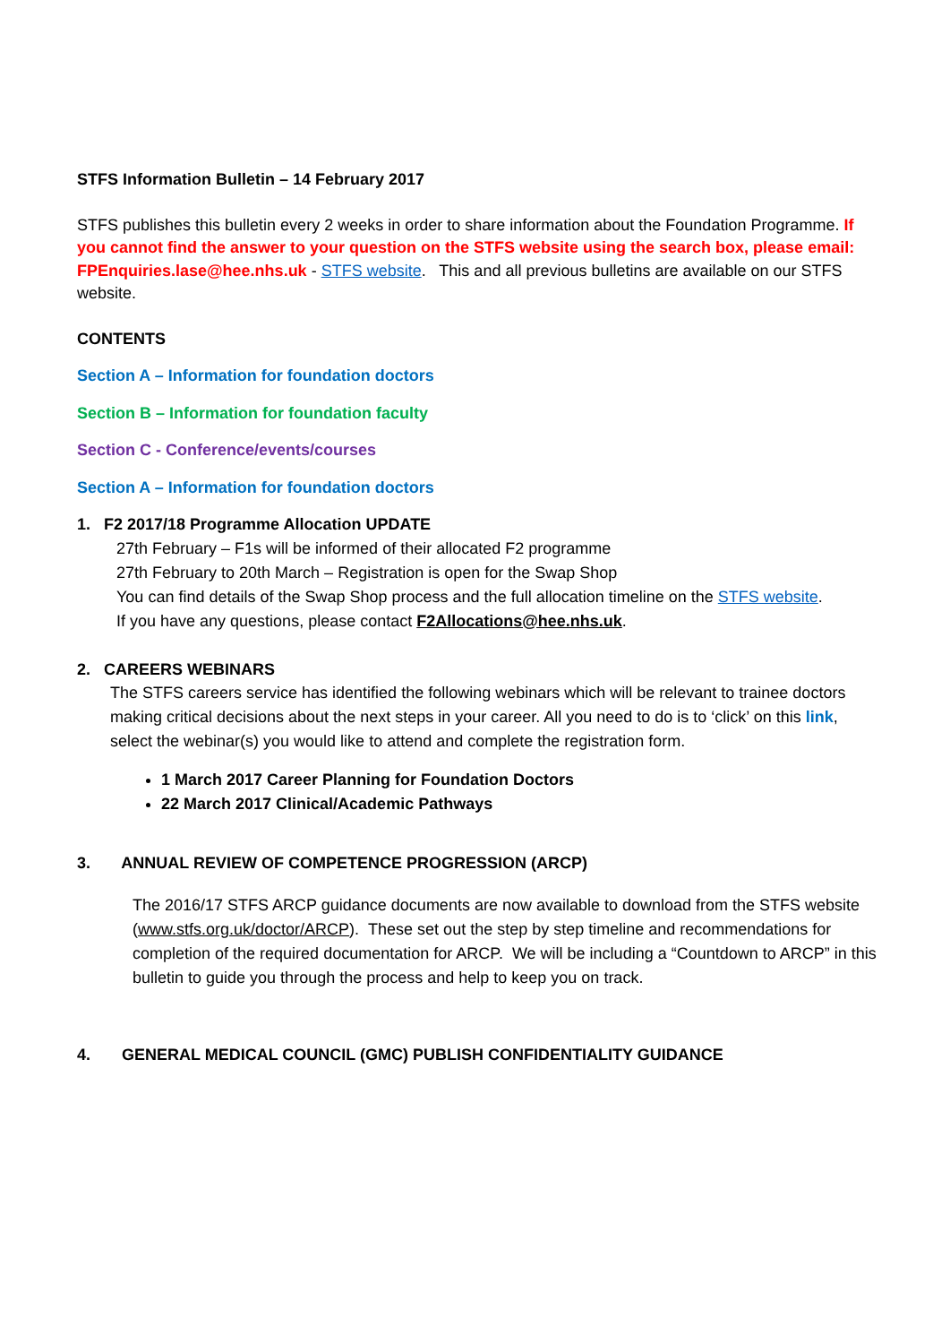STFS Information Bulletin – 14 February 2017
STFS publishes this bulletin every 2 weeks in order to share information about the Foundation Programme. If you cannot find the answer to your question on the STFS website using the search box, please email: FPEnquiries.lase@hee.nhs.uk - STFS website. This and all previous bulletins are available on our STFS website.
CONTENTS
Section A – Information for foundation doctors
Section B – Information for foundation faculty
Section C - Conference/events/courses
Section A – Information for foundation doctors
1. F2 2017/18 Programme Allocation UPDATE
27th February – F1s will be informed of their allocated F2 programme
27th February to 20th March – Registration is open for the Swap Shop
You can find details of the Swap Shop process and the full allocation timeline on the STFS website.
If you have any questions, please contact F2Allocations@hee.nhs.uk.
2. CAREERS WEBINARS
The STFS careers service has identified the following webinars which will be relevant to trainee doctors making critical decisions about the next steps in your career. All you need to do is to ‘click’ on this link, select the webinar(s) you would like to attend and complete the registration form.
1 March 2017 Career Planning for Foundation Doctors
22 March 2017 Clinical/Academic Pathways
3. ANNUAL REVIEW OF COMPETENCE PROGRESSION (ARCP)
The 2016/17 STFS ARCP guidance documents are now available to download from the STFS website (www.stfs.org.uk/doctor/ARCP). These set out the step by step timeline and recommendations for completion of the required documentation for ARCP. We will be including a “Countdown to ARCP” in this bulletin to guide you through the process and help to keep you on track.
4. GENERAL MEDICAL COUNCIL (GMC) PUBLISH CONFIDENTIALITY GUIDANCE